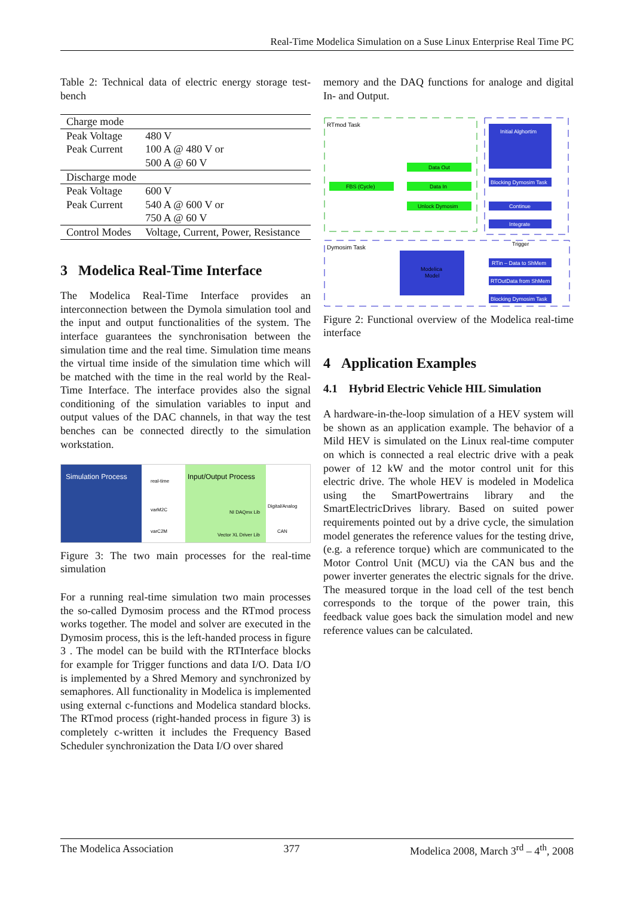Real-Time Modelica Simulation on a Suse Linux Enterprise Real Time PC
Table 2: Technical data of electric energy storage test-bench
| Charge mode | |
| Peak Voltage | 480 V |
| Peak Current | 100 A @ 480 V or 500 A @ 60 V |
| Discharge mode | |
| Peak Voltage | 600 V |
| Peak Current | 540 A @ 600 V or 750 A @ 60 V |
| Control Modes | Voltage, Current, Power, Resistance |
3 Modelica Real-Time Interface
The Modelica Real-Time Interface provides an interconnection between the Dymola simulation tool and the input and output functionalities of the system. The interface guarantees the synchronisation between the simulation time and the real time. Simulation time means the virtual time inside of the simulation time which will be matched with the time in the real world by the Real-Time Interface. The interface provides also the signal conditioning of the simulation variables to input and output values of the DAC channels, in that way the test benches can be connected directly to the simulation workstation.
Simulation Process
Input/Output Process
real-time
varM2C
varC2M
NI DAQmx Lib
Vector XL Driver Lib
Digital/Analog
CAN
Figure 3: The two main processes for the real-time simulation
For a running real-time simulation two main processes the so-called Dymosim process and the RTmod process works together. The model and solver are executed in the Dymosim process, this is the left-handed process in figure 3 . The model can be build with the RTInterface blocks for example for Trigger functions and data I/O. Data I/O is implemented by a Shred Memory and synchronized by semaphores. All functionality in Modelica is implemented using external c-functions and Modelica standard blocks. The RTmod process (right-handed process in figure 3) is completely c-written it includes the Frequency Based Scheduler synchronization the Data I/O over shared
memory and the DAQ functions for analoge and digital In- and Output.
RTmod Task
Initial Alghortim
Data Out
FBS (Cycle)
Data In
Unlock Dymosim
Blocking Dymosim Task
Continue
Integrate
Trigger
Dymosim Task
Modelica
Model
RTin – Data to ShMem
RTOutData from ShMem
Blocking Dymosim Task
Figure 2: Functional overview of the Modelica real-time interface
4 Application Examples
4.1 Hybrid Electric Vehicle HIL Simulation
A hardware-in-the-loop simulation of a HEV system will be shown as an application example. The behavior of a Mild HEV is simulated on the Linux real-time computer on which is connected a real electric drive with a peak power of 12 kW and the motor control unit for this electric drive. The whole HEV is modeled in Modelica using the SmartPowertrains library and the SmartElectricDrives library. Based on suited power requirements pointed out by a drive cycle, the simulation model generates the reference values for the testing drive, (e.g. a reference torque) which are communicated to the Motor Control Unit (MCU) via the CAN bus and the power inverter generates the electric signals for the drive. The measured torque in the load cell of the test bench corresponds to the torque of the power train, this feedback value goes back the simulation model and new reference values can be calculated.
The Modelica Association 377 Modelica 2008, March 3<sup>rd</sup> – 4<sup>th</sup>, 2008